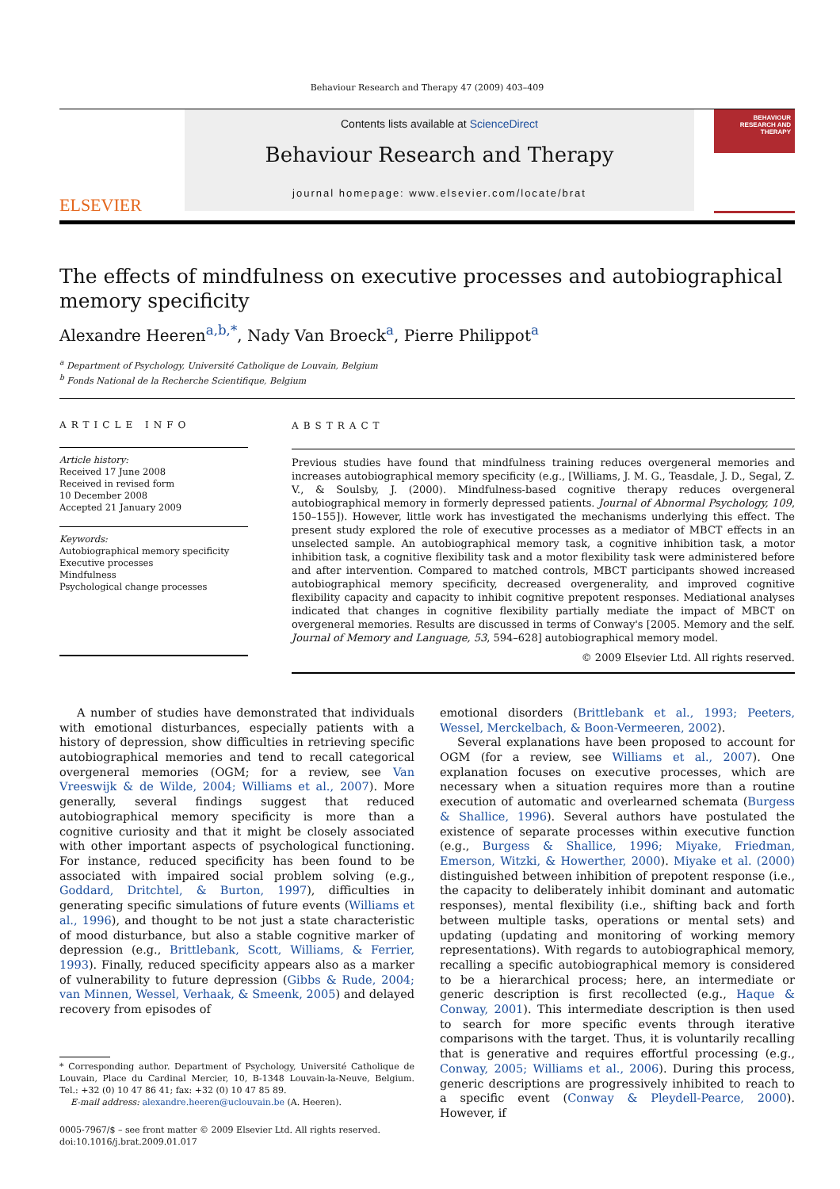Behaviour Research and Therapy 47 (2009) 403–409
ELSEVIER
Contents lists available at ScienceDirect
Behaviour Research and Therapy
journal homepage: www.elsevier.com/locate/brat
BEHAVIOUR
RESEARCH AND
THERAPY
The effects of mindfulness on executive processes and autobiographical memory specificity
Alexandre Heeren<sup>a,b,*</sup>, Nady Van Broeck<sup>a</sup>, Pierre Philippot<sup>a</sup>
<sup>a</sup> Department of Psychology, Université Catholique de Louvain, Belgium
<sup>b</sup> Fonds National de la Recherche Scientifique, Belgium
ARTICLE INFO
Article history:
Received 17 June 2008
Received in revised form
10 December 2008
Accepted 21 January 2009
Keywords:
Autobiographical memory specificity
Executive processes
Mindfulness
Psychological change processes
ABSTRACT
Previous studies have found that mindfulness training reduces overgeneral memories and increases autobiographical memory specificity (e.g., [Williams, J. M. G., Teasdale, J. D., Segal, Z. V., & Soulsby, J. (2000). Mindfulness-based cognitive therapy reduces overgeneral autobiographical memory in formerly depressed patients. Journal of Abnormal Psychology, 109, 150–155]). However, little work has investigated the mechanisms underlying this effect. The present study explored the role of executive processes as a mediator of MBCT effects in an unselected sample. An autobiographical memory task, a cognitive inhibition task, a motor inhibition task, a cognitive flexibility task and a motor flexibility task were administered before and after intervention. Compared to matched controls, MBCT participants showed increased autobiographical memory specificity, decreased overgenerality, and improved cognitive flexibility capacity and capacity to inhibit cognitive prepotent responses. Mediational analyses indicated that changes in cognitive flexibility partially mediate the impact of MBCT on overgeneral memories. Results are discussed in terms of Conway's [2005. Memory and the self. Journal of Memory and Language, 53, 594–628] autobiographical memory model.
© 2009 Elsevier Ltd. All rights reserved.
A number of studies have demonstrated that individuals with emotional disturbances, especially patients with a history of depression, show difficulties in retrieving specific autobiographical memories and tend to recall categorical overgeneral memories (OGM; for a review, see Van Vreeswijk & de Wilde, 2004; Williams et al., 2007). More generally, several findings suggest that reduced autobiographical memory specificity is more than a cognitive curiosity and that it might be closely associated with other important aspects of psychological functioning. For instance, reduced specificity has been found to be associated with impaired social problem solving (e.g., Goddard, Dritchtel, & Burton, 1997), difficulties in generating specific simulations of future events (Williams et al., 1996), and thought to be not just a state characteristic of mood disturbance, but also a stable cognitive marker of depression (e.g., Brittlebank, Scott, Williams, & Ferrier, 1993). Finally, reduced specificity appears also as a marker of vulnerability to future depression (Gibbs & Rude, 2004; van Minnen, Wessel, Verhaak, & Smeenk, 2005) and delayed recovery from episodes of
* Corresponding author. Department of Psychology, Université Catholique de Louvain, Place du Cardinal Mercier, 10, B-1348 Louvain-la-Neuve, Belgium. Tel.: +32 (0) 10 47 86 41; fax: +32 (0) 10 47 85 89.
E-mail address: alexandre.heeren@uclouvain.be (A. Heeren).
0005-7967/$ – see front matter © 2009 Elsevier Ltd. All rights reserved.
doi:10.1016/j.brat.2009.01.017
emotional disorders (Brittlebank et al., 1993; Peeters, Wessel, Merckelbach, & Boon-Vermeeren, 2002).
Several explanations have been proposed to account for OGM (for a review, see Williams et al., 2007). One explanation focuses on executive processes, which are necessary when a situation requires more than a routine execution of automatic and overlearned schemata (Burgess & Shallice, 1996). Several authors have postulated the existence of separate processes within executive function (e.g., Burgess & Shallice, 1996; Miyake, Friedman, Emerson, Witzki, & Howerther, 2000). Miyake et al. (2000) distinguished between inhibition of prepotent response (i.e., the capacity to deliberately inhibit dominant and automatic responses), mental flexibility (i.e., shifting back and forth between multiple tasks, operations or mental sets) and updating (updating and monitoring of working memory representations). With regards to autobiographical memory, recalling a specific autobiographical memory is considered to be a hierarchical process; here, an intermediate or generic description is first recollected (e.g., Haque & Conway, 2001). This intermediate description is then used to search for more specific events through iterative comparisons with the target. Thus, it is voluntarily recalling that is generative and requires effortful processing (e.g., Conway, 2005; Williams et al., 2006). During this process, generic descriptions are progressively inhibited to reach to a specific event (Conway & Pleydell-Pearce, 2000). However, if